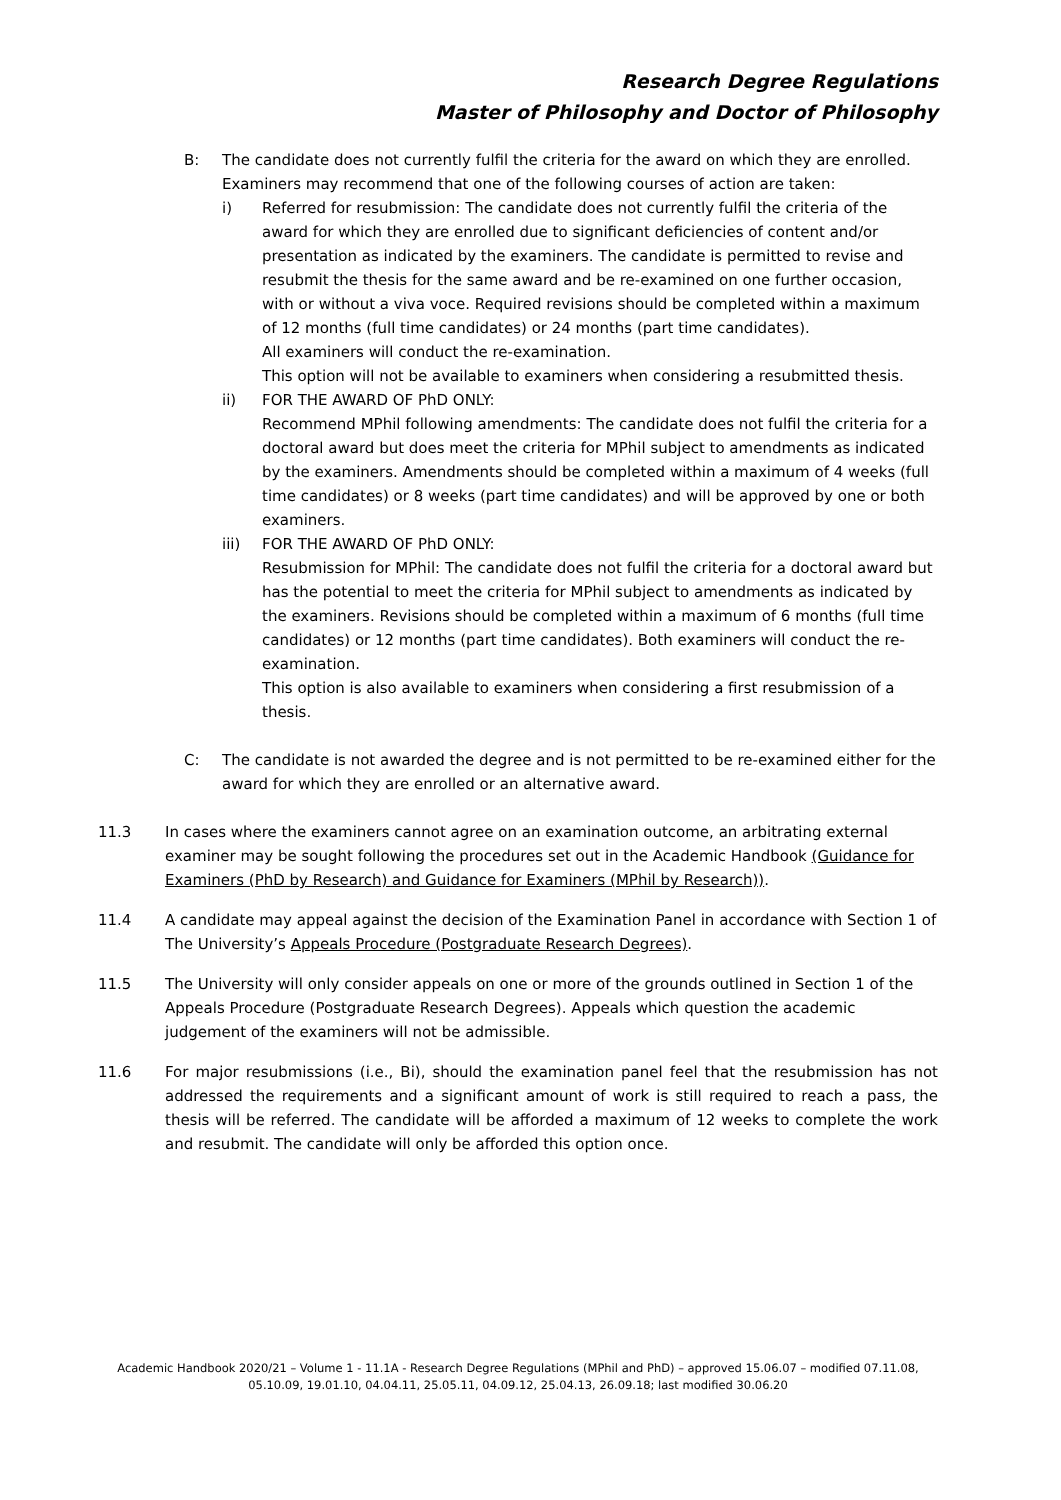Research Degree Regulations
Master of Philosophy and Doctor of Philosophy
B: The candidate does not currently fulfil the criteria for the award on which they are enrolled. Examiners may recommend that one of the following courses of action are taken:
i) Referred for resubmission: The candidate does not currently fulfil the criteria of the award for which they are enrolled due to significant deficiencies of content and/or presentation as indicated by the examiners. The candidate is permitted to revise and resubmit the thesis for the same award and be re-examined on one further occasion, with or without a viva voce. Required revisions should be completed within a maximum of 12 months (full time candidates) or 24 months (part time candidates).
All examiners will conduct the re-examination.
This option will not be available to examiners when considering a resubmitted thesis.
ii) FOR THE AWARD OF PhD ONLY:
Recommend MPhil following amendments: The candidate does not fulfil the criteria for a doctoral award but does meet the criteria for MPhil subject to amendments as indicated by the examiners. Amendments should be completed within a maximum of 4 weeks (full time candidates) or 8 weeks (part time candidates) and will be approved by one or both examiners.
iii) FOR THE AWARD OF PhD ONLY:
Resubmission for MPhil: The candidate does not fulfil the criteria for a doctoral award but has the potential to meet the criteria for MPhil subject to amendments as indicated by the examiners. Revisions should be completed within a maximum of 6 months (full time candidates) or 12 months (part time candidates). Both examiners will conduct the re-examination.
This option is also available to examiners when considering a first resubmission of a thesis.
C: The candidate is not awarded the degree and is not permitted to be re-examined either for the award for which they are enrolled or an alternative award.
11.3 In cases where the examiners cannot agree on an examination outcome, an arbitrating external examiner may be sought following the procedures set out in the Academic Handbook (Guidance for Examiners (PhD by Research) and Guidance for Examiners (MPhil by Research)).
11.4 A candidate may appeal against the decision of the Examination Panel in accordance with Section 1 of The University’s Appeals Procedure (Postgraduate Research Degrees).
11.5 The University will only consider appeals on one or more of the grounds outlined in Section 1 of the Appeals Procedure (Postgraduate Research Degrees). Appeals which question the academic judgement of the examiners will not be admissible.
11.6 For major resubmissions (i.e., Bi), should the examination panel feel that the resubmission has not addressed the requirements and a significant amount of work is still required to reach a pass, the thesis will be referred. The candidate will be afforded a maximum of 12 weeks to complete the work and resubmit. The candidate will only be afforded this option once.
Academic Handbook 2020/21 – Volume 1 - 11.1A - Research Degree Regulations (MPhil and PhD) – approved 15.06.07 – modified 07.11.08, 05.10.09, 19.01.10, 04.04.11, 25.05.11, 04.09.12, 25.04.13, 26.09.18; last modified 30.06.20